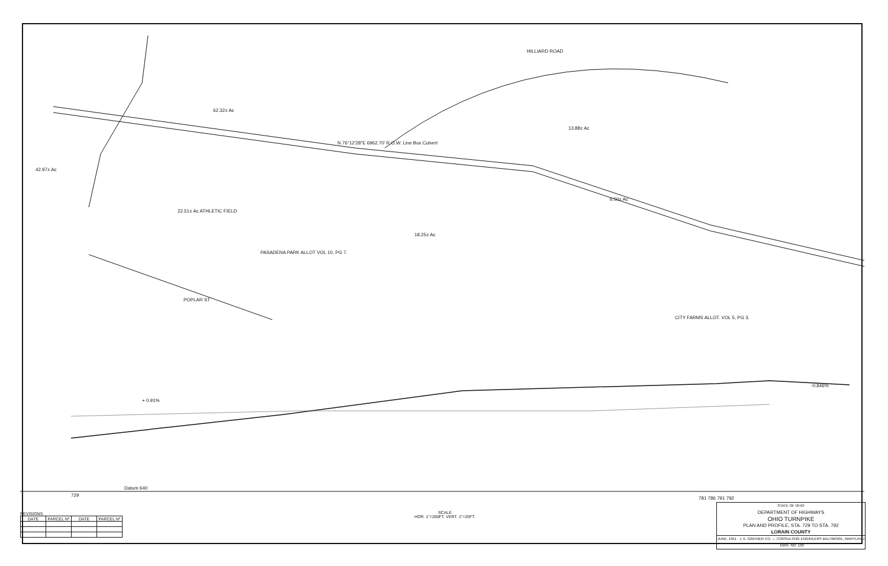62.32± Ac
HILLIARD ROAD
22.51± Ac ATHLETIC FIELD
PASADENA PARK ALLOT VOL 10, PG 7.
POPLAR ST
CITY FARMS ALLOT. VOL 5, PG 3.
+ 0.91%
-0.846%
Datum 640
729
781 786 791 792
42.97± Ac
13.88± Ac
6.50± Ac
18.25± Ac
N 76°12'28"E 6962.70' R.O.W. Line Box Culvert
REVISIONS
| DATE | PARCEL Nº | DATE | PARCEL Nº |
| --- | --- | --- | --- |
SCALE
HOR. 1"=200FT. VERT. 1"=20FT.
STATE OF OHIO
DEPARTMENT OF HIGHWAYS
OHIO TURNPIKE
PLAN AND PROFILE, STA. 729 TO STA. 792
LORAIN COUNTY
JUNE, 1951 J. E. GREINER CO. — CONSULTING ENGINEERS BALTIMORE, MARYLAND DWG. NO. 120